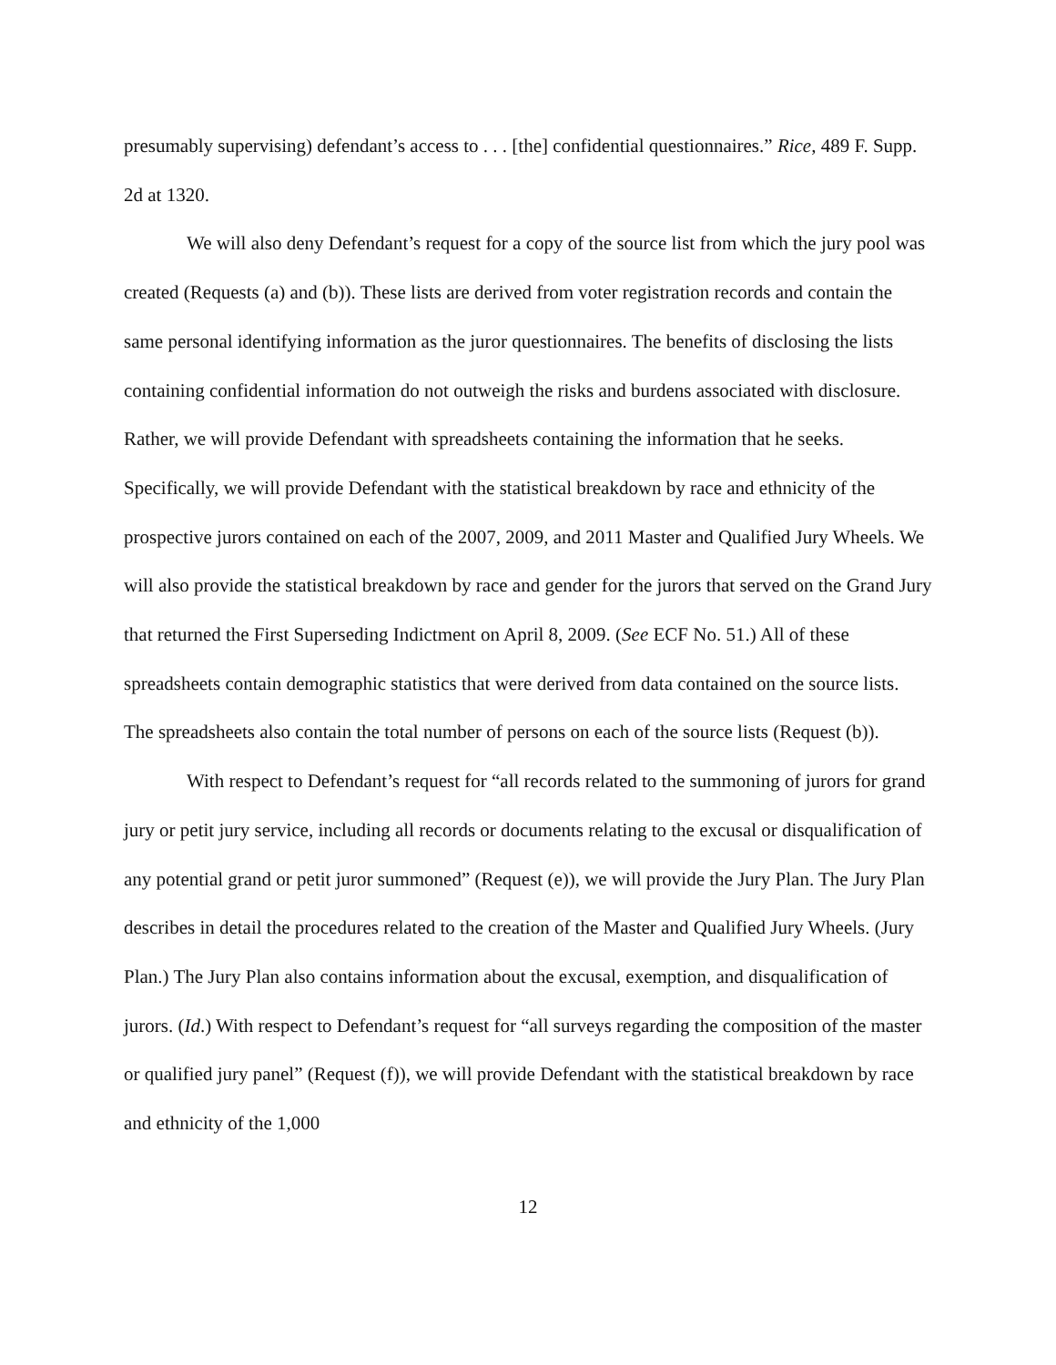presumably supervising) defendant’s access to . . . [the] confidential questionnaires.” Rice, 489 F. Supp. 2d at 1320.
We will also deny Defendant’s request for a copy of the source list from which the jury pool was created (Requests (a) and (b)). These lists are derived from voter registration records and contain the same personal identifying information as the juror questionnaires. The benefits of disclosing the lists containing confidential information do not outweigh the risks and burdens associated with disclosure. Rather, we will provide Defendant with spreadsheets containing the information that he seeks. Specifically, we will provide Defendant with the statistical breakdown by race and ethnicity of the prospective jurors contained on each of the 2007, 2009, and 2011 Master and Qualified Jury Wheels. We will also provide the statistical breakdown by race and gender for the jurors that served on the Grand Jury that returned the First Superseding Indictment on April 8, 2009. (See ECF No. 51.) All of these spreadsheets contain demographic statistics that were derived from data contained on the source lists. The spreadsheets also contain the total number of persons on each of the source lists (Request (b)).
With respect to Defendant’s request for “all records related to the summoning of jurors for grand jury or petit jury service, including all records or documents relating to the excusal or disqualification of any potential grand or petit juror summoned” (Request (e)), we will provide the Jury Plan. The Jury Plan describes in detail the procedures related to the creation of the Master and Qualified Jury Wheels. (Jury Plan.) The Jury Plan also contains information about the excusal, exemption, and disqualification of jurors. (Id.) With respect to Defendant’s request for “all surveys regarding the composition of the master or qualified jury panel” (Request (f)), we will provide Defendant with the statistical breakdown by race and ethnicity of the 1,000
12